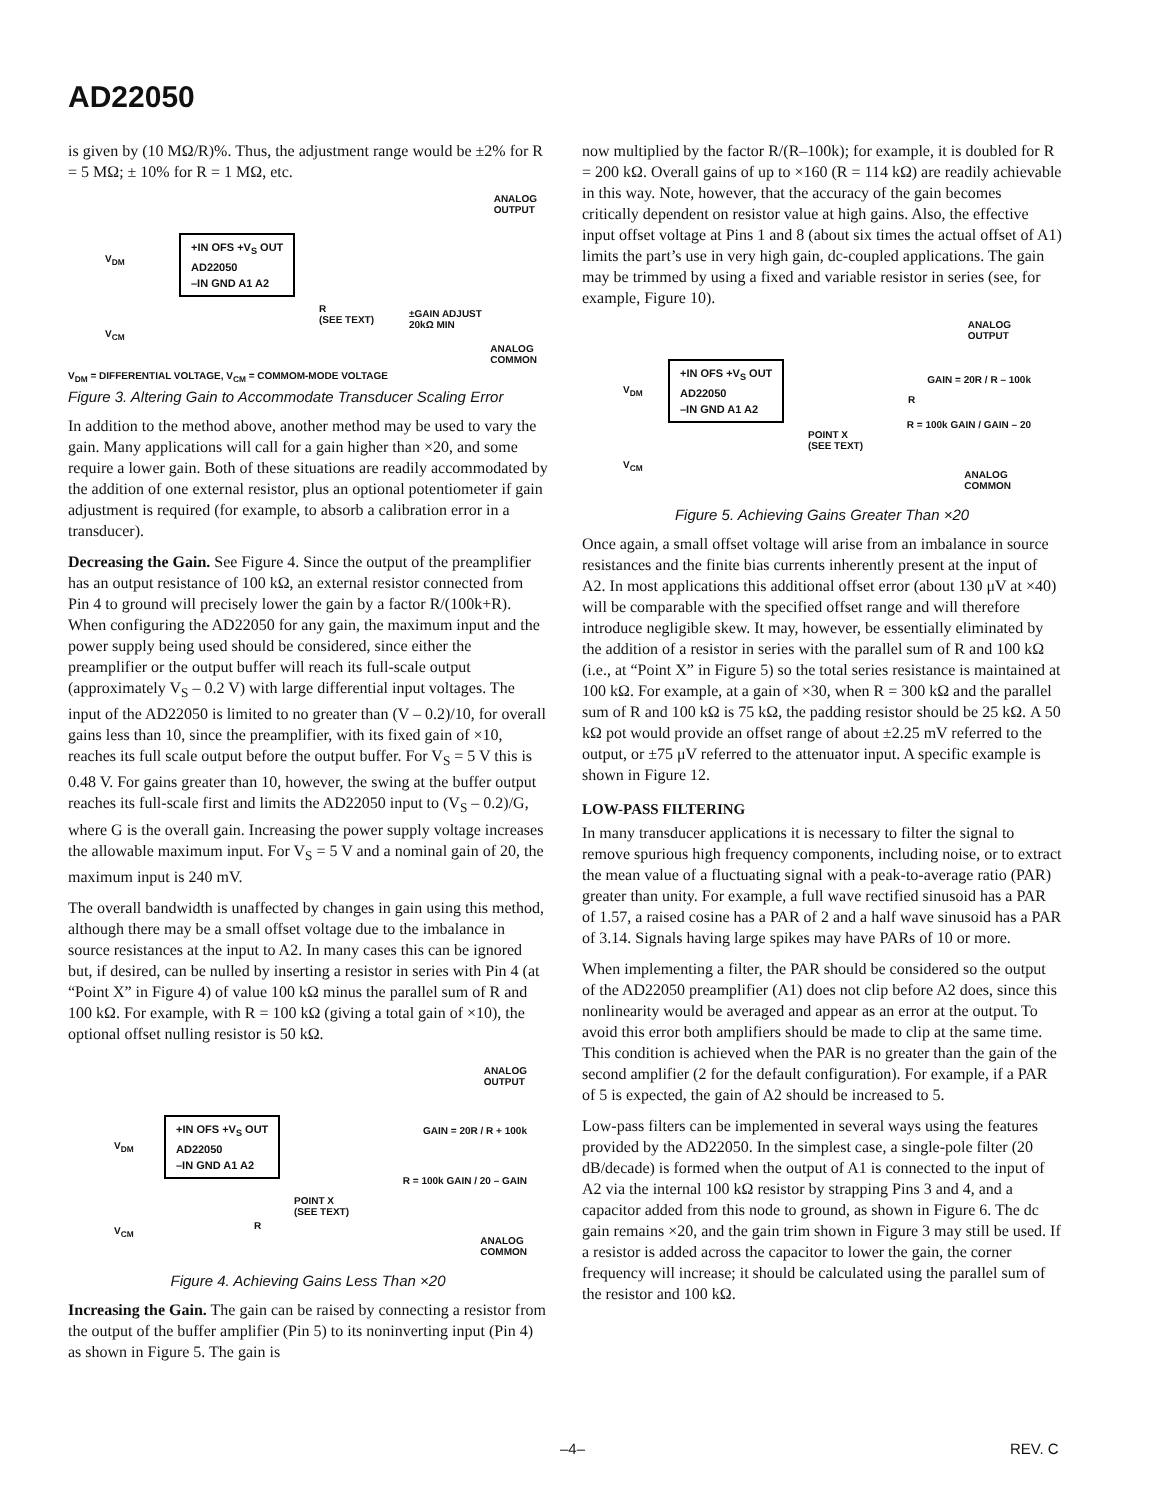AD22050
is given by (10 MΩ/R)%. Thus, the adjustment range would be ±2% for R = 5 MΩ; ± 10% for R = 1 MΩ, etc.
+IN OFS +V<sub>S</sub> OUT
AD22050
–IN GND A1 A2
V<sub>DM</sub>
V<sub>CM</sub>
ANALOG
OUTPUT
R
(SEE TEXT)
±GAIN ADJUST
20kΩ MIN
ANALOG
COMMON
V<sub>DM</sub> = DIFFERENTIAL VOLTAGE, V<sub>CM</sub> = COMMOM-MODE VOLTAGE
Figure 3. Altering Gain to Accommodate Transducer Scaling Error
In addition to the method above, another method may be used to vary the gain. Many applications will call for a gain higher than ×20, and some require a lower gain. Both of these situations are readily accommodated by the addition of one external resistor, plus an optional potentiometer if gain adjustment is required (for example, to absorb a calibration error in a transducer).
Decreasing the Gain. See Figure 4. Since the output of the preamplifier has an output resistance of 100 kΩ, an external resistor connected from Pin 4 to ground will precisely lower the gain by a factor R/(100k+R). When configuring the AD22050 for any gain, the maximum input and the power supply being used should be considered, since either the preamplifier or the output buffer will reach its full-scale output (approximately V<sub>S</sub> – 0.2 V) with large differential input voltages. The input of the AD22050 is limited to no greater than (V – 0.2)/10, for overall gains less than 10, since the preamplifier, with its fixed gain of ×10, reaches its full scale output before the output buffer. For V<sub>S</sub> = 5 V this is 0.48 V. For gains greater than 10, however, the swing at the buffer output reaches its full-scale first and limits the AD22050 input to (V<sub>S</sub> – 0.2)/G, where G is the overall gain. Increasing the power supply voltage increases the allowable maximum input. For V<sub>S</sub> = 5 V and a nominal gain of 20, the maximum input is 240 mV.
The overall bandwidth is unaffected by changes in gain using this method, although there may be a small offset voltage due to the imbalance in source resistances at the input to A2. In many cases this can be ignored but, if desired, can be nulled by inserting a resistor in series with Pin 4 (at “Point X” in Figure 4) of value 100 kΩ minus the parallel sum of R and 100 kΩ. For example, with R = 100 kΩ (giving a total gain of ×10), the optional offset nulling resistor is 50 kΩ.
+IN OFS +V<sub>S</sub> OUT
AD22050
–IN GND A1 A2
V<sub>DM</sub>
V<sub>CM</sub>
ANALOG
OUTPUT
GAIN = 20R / R + 100k
R = 100k GAIN / 20 – GAIN
POINT X
(SEE TEXT)
R
ANALOG
COMMON
Figure 4. Achieving Gains Less Than ×20
Increasing the Gain. The gain can be raised by connecting a resistor from the output of the buffer amplifier (Pin 5) to its noninverting input (Pin 4) as shown in Figure 5. The gain is
now multiplied by the factor R/(R–100k); for example, it is doubled for R = 200 kΩ. Overall gains of up to ×160 (R = 114 kΩ) are readily achievable in this way. Note, however, that the accuracy of the gain becomes critically dependent on resistor value at high gains. Also, the effective input offset voltage at Pins 1 and 8 (about six times the actual offset of A1) limits the part’s use in very high gain, dc-coupled applications. The gain may be trimmed by using a fixed and variable resistor in series (see, for example, Figure 10).
+IN OFS +V<sub>S</sub> OUT
AD22050
–IN GND A1 A2
V<sub>DM</sub>
V<sub>CM</sub>
ANALOG
OUTPUT
R
GAIN = 20R / R – 100k
R = 100k GAIN / GAIN – 20
POINT X
(SEE TEXT)
ANALOG
COMMON
Figure 5. Achieving Gains Greater Than ×20
Once again, a small offset voltage will arise from an imbalance in source resistances and the finite bias currents inherently present at the input of A2. In most applications this additional offset error (about 130 μV at ×40) will be comparable with the specified offset range and will therefore introduce negligible skew. It may, however, be essentially eliminated by the addition of a resistor in series with the parallel sum of R and 100 kΩ (i.e., at “Point X” in Figure 5) so the total series resistance is maintained at 100 kΩ. For example, at a gain of ×30, when R = 300 kΩ and the parallel sum of R and 100 kΩ is 75 kΩ, the padding resistor should be 25 kΩ. A 50 kΩ pot would provide an offset range of about ±2.25 mV referred to the output, or ±75 μV referred to the attenuator input. A specific example is shown in Figure 12.
LOW-PASS FILTERING
In many transducer applications it is necessary to filter the signal to remove spurious high frequency components, including noise, or to extract the mean value of a fluctuating signal with a peak-to-average ratio (PAR) greater than unity. For example, a full wave rectified sinusoid has a PAR of 1.57, a raised cosine has a PAR of 2 and a half wave sinusoid has a PAR of 3.14. Signals having large spikes may have PARs of 10 or more.
When implementing a filter, the PAR should be considered so the output of the AD22050 preamplifier (A1) does not clip before A2 does, since this nonlinearity would be averaged and appear as an error at the output. To avoid this error both amplifiers should be made to clip at the same time. This condition is achieved when the PAR is no greater than the gain of the second amplifier (2 for the default configuration). For example, if a PAR of 5 is expected, the gain of A2 should be increased to 5.
Low-pass filters can be implemented in several ways using the features provided by the AD22050. In the simplest case, a single-pole filter (20 dB/decade) is formed when the output of A1 is connected to the input of A2 via the internal 100 kΩ resistor by strapping Pins 3 and 4, and a capacitor added from this node to ground, as shown in Figure 6. The dc gain remains ×20, and the gain trim shown in Figure 3 may still be used. If a resistor is added across the capacitor to lower the gain, the corner frequency will increase; it should be calculated using the parallel sum of the resistor and 100 kΩ.
–4– REV. C